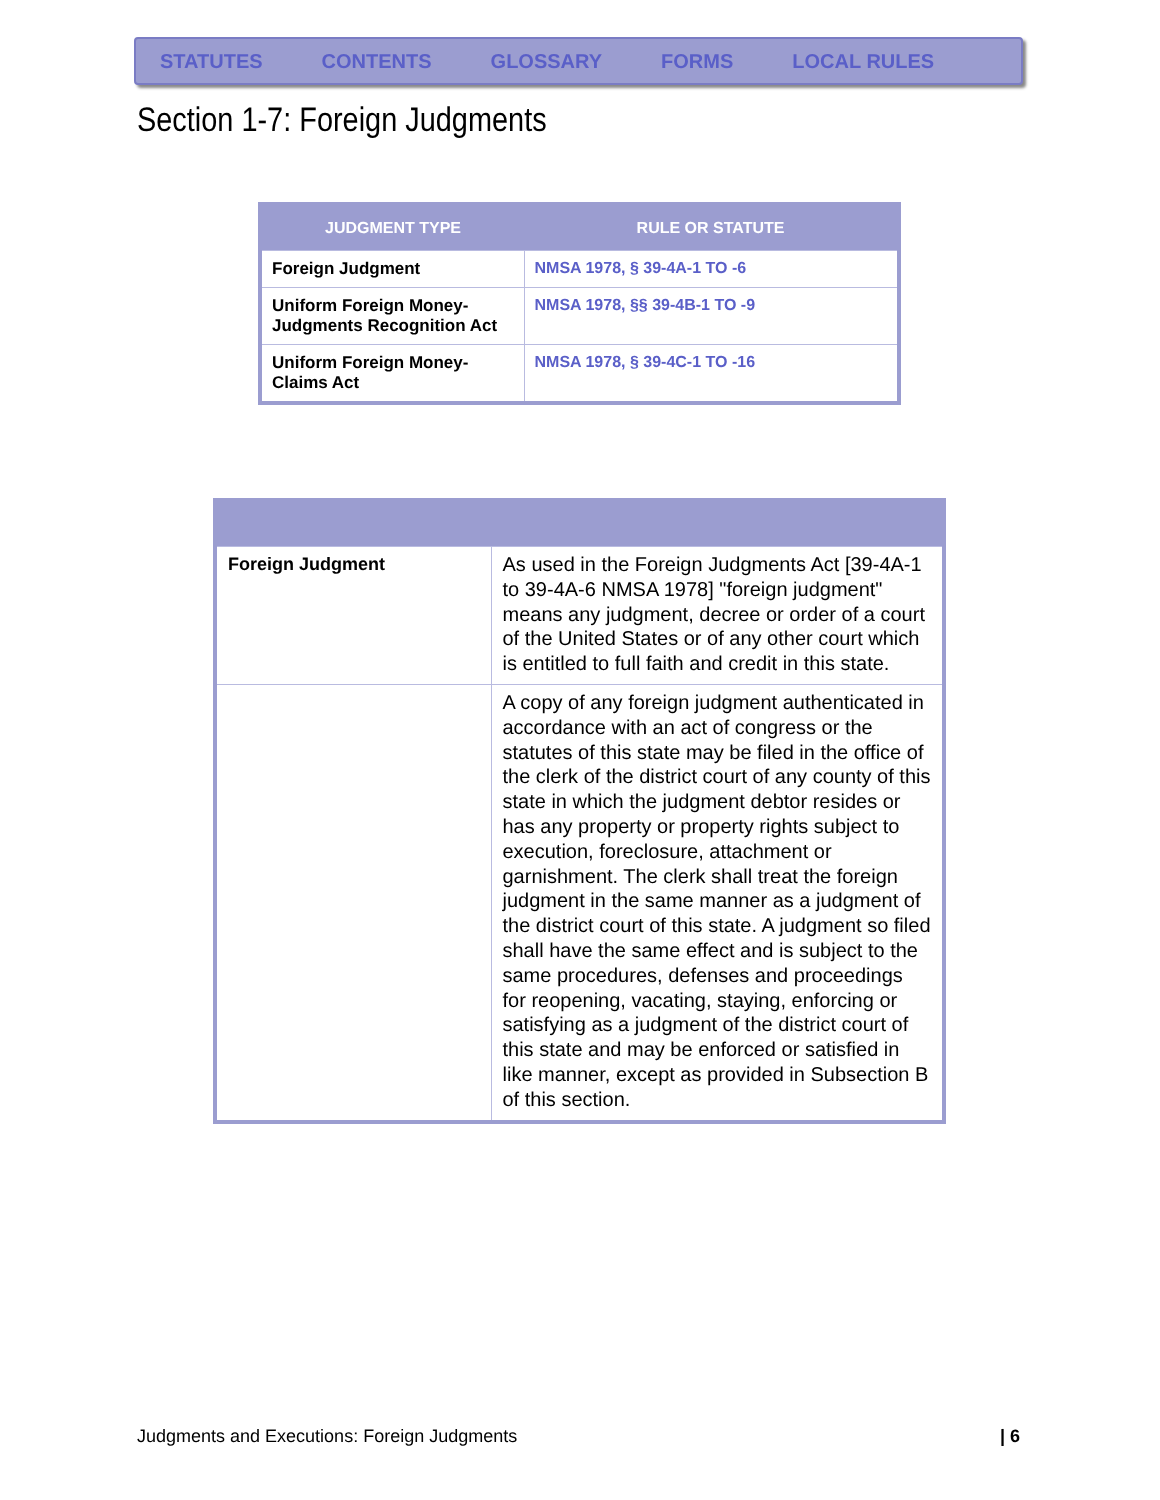STATUTES CONTENTS GLOSSARY FORMS LOCAL RULES
Section 1-7: Foreign Judgments
| JUDGMENT TYPE | RULE OR STATUTE |
| --- | --- |
| Foreign Judgment | NMSA 1978, § 39-4A-1 TO -6 |
| Uniform Foreign Money-Judgments Recognition Act | NMSA 1978, §§ 39-4B-1 TO -9 |
| Uniform Foreign Money-Claims Act | NMSA 1978, § 39-4C-1 TO -16 |
| Foreign Judgment | As used in the Foreign Judgments Act [39-4A-1 to 39-4A-6 NMSA 1978] "foreign judgment" means any judgment, decree or order of a court of the United States or of any other court which is entitled to full faith and credit in this state. |
| | A copy of any foreign judgment authenticated in accordance with an act of congress or the statutes of this state may be filed in the office of the clerk of the district court of any county of this state in which the judgment debtor resides or has any property or property rights subject to execution, foreclosure, attachment or garnishment. The clerk shall treat the foreign judgment in the same manner as a judgment of the district court of this state. A judgment so filed shall have the same effect and is subject to the same procedures, defenses and proceedings for reopening, vacating, staying, enforcing or satisfying as a judgment of the district court of this state and may be enforced or satisfied in like manner, except as provided in Subsection B of this section. |
Judgments and Executions: Foreign Judgments | 6